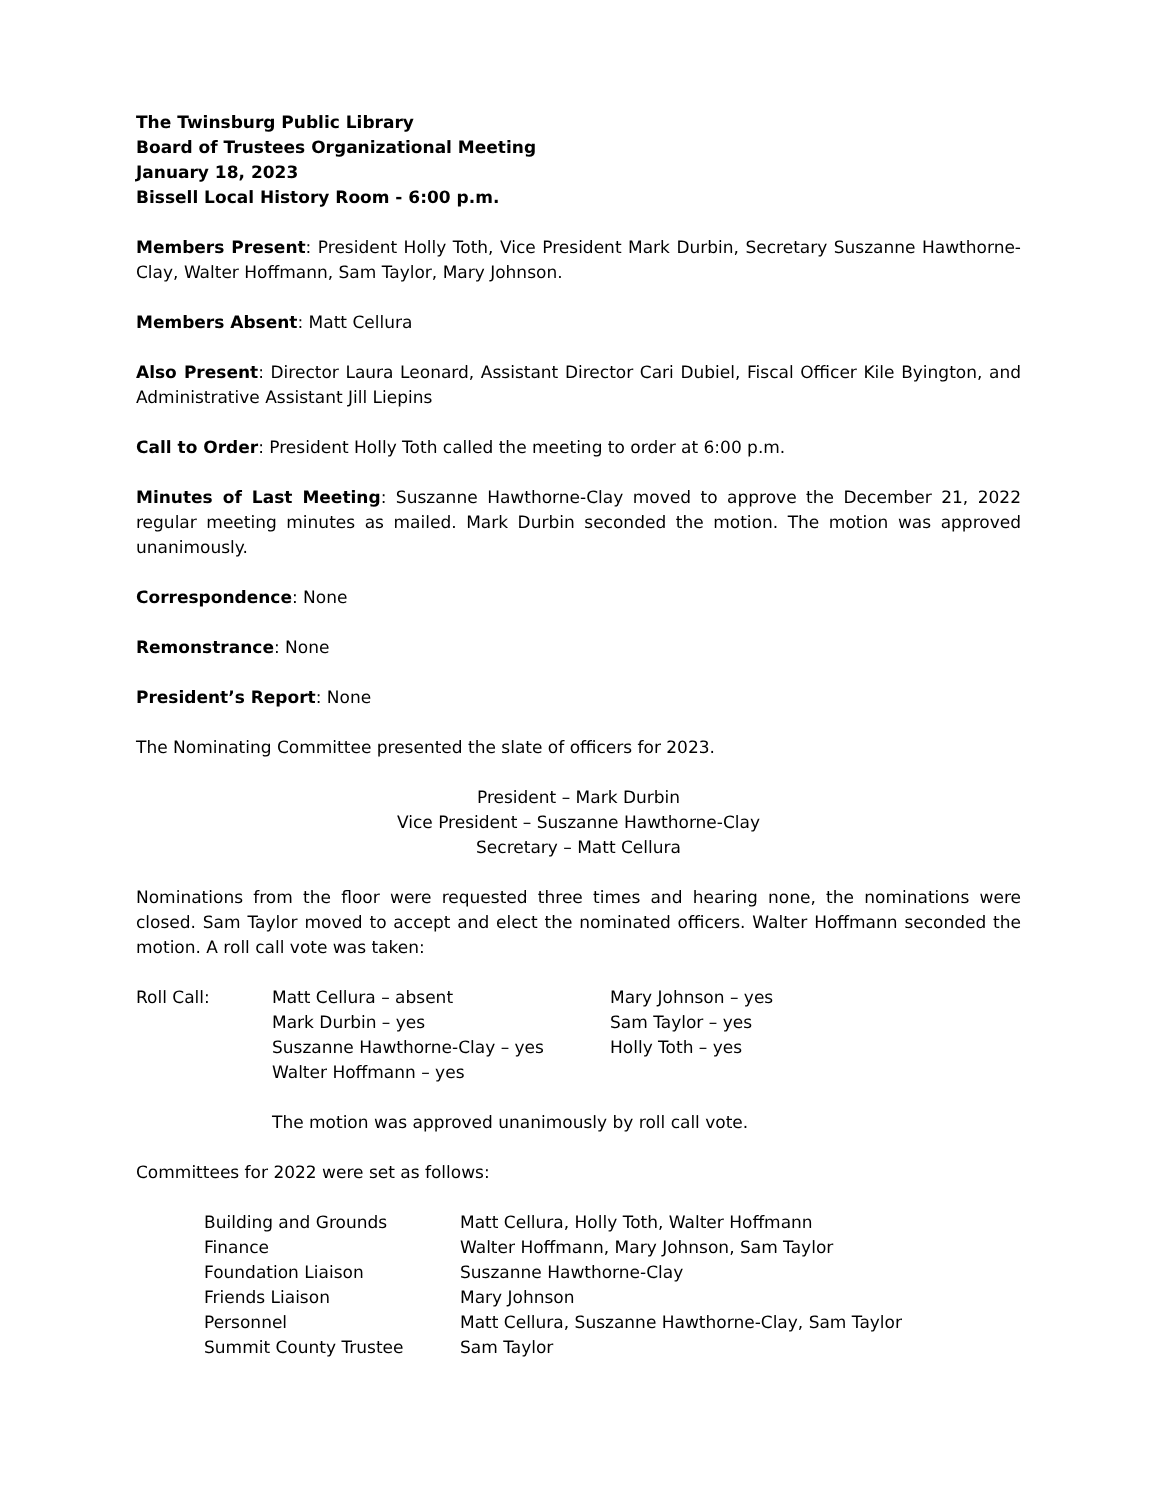The Twinsburg Public Library
Board of Trustees Organizational Meeting
January 18, 2023
Bissell Local History Room - 6:00 p.m.
Members Present: President Holly Toth, Vice President Mark Durbin, Secretary Suszanne Hawthorne-Clay, Walter Hoffmann, Sam Taylor, Mary Johnson.
Members Absent: Matt Cellura
Also Present: Director Laura Leonard, Assistant Director Cari Dubiel, Fiscal Officer Kile Byington, and Administrative Assistant Jill Liepins
Call to Order: President Holly Toth called the meeting to order at 6:00 p.m.
Minutes of Last Meeting: Suszanne Hawthorne-Clay moved to approve the December 21, 2022 regular meeting minutes as mailed. Mark Durbin seconded the motion. The motion was approved unanimously.
Correspondence: None
Remonstrance: None
President’s Report: None
The Nominating Committee presented the slate of officers for 2023.
President – Mark Durbin
Vice President – Suszanne Hawthorne-Clay
Secretary – Matt Cellura
Nominations from the floor were requested three times and hearing none, the nominations were closed. Sam Taylor moved to accept and elect the nominated officers. Walter Hoffmann seconded the motion. A roll call vote was taken:
| Roll Call: | Matt Cellura – absent | Mary Johnson – yes |
| | Mark Durbin – yes | Sam Taylor – yes |
| | Suszanne Hawthorne-Clay – yes | Holly Toth – yes |
| | Walter Hoffmann – yes | |
The motion was approved unanimously by roll call vote.
Committees for 2022 were set as follows:
| Building and Grounds | Matt Cellura, Holly Toth, Walter Hoffmann |
| Finance | Walter Hoffmann, Mary Johnson, Sam Taylor |
| Foundation Liaison | Suszanne Hawthorne-Clay |
| Friends Liaison | Mary Johnson |
| Personnel | Matt Cellura, Suszanne Hawthorne-Clay, Sam Taylor |
| Summit County Trustee | Sam Taylor |